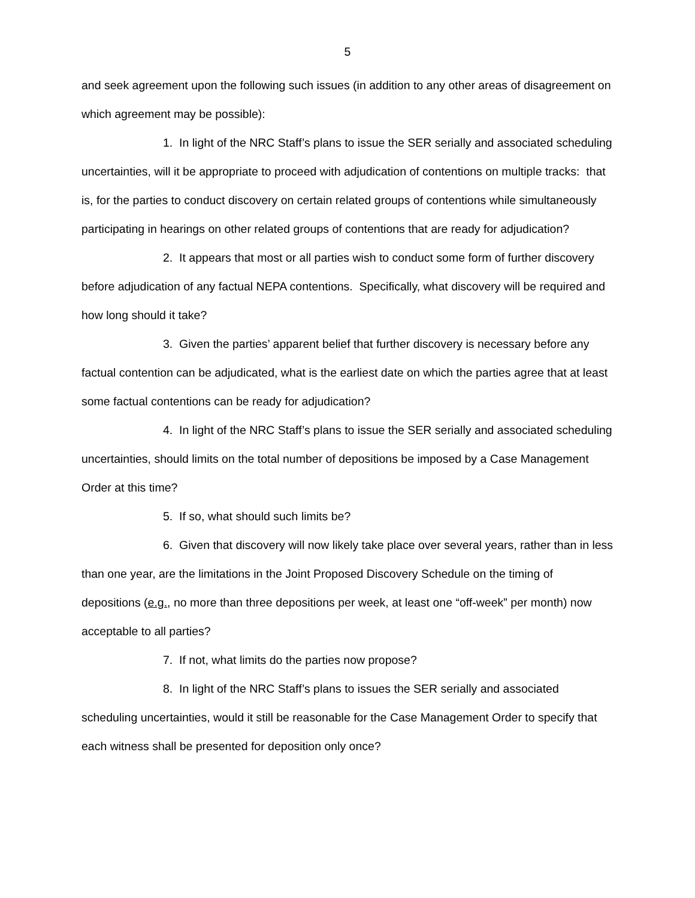5
and seek agreement upon the following such issues (in addition to any other areas of disagreement on which agreement may be possible):
1. In light of the NRC Staff’s plans to issue the SER serially and associated scheduling uncertainties, will it be appropriate to proceed with adjudication of contentions on multiple tracks: that is, for the parties to conduct discovery on certain related groups of contentions while simultaneously participating in hearings on other related groups of contentions that are ready for adjudication?
2. It appears that most or all parties wish to conduct some form of further discovery before adjudication of any factual NEPA contentions. Specifically, what discovery will be required and how long should it take?
3. Given the parties’ apparent belief that further discovery is necessary before any factual contention can be adjudicated, what is the earliest date on which the parties agree that at least some factual contentions can be ready for adjudication?
4. In light of the NRC Staff’s plans to issue the SER serially and associated scheduling uncertainties, should limits on the total number of depositions be imposed by a Case Management Order at this time?
5. If so, what should such limits be?
6. Given that discovery will now likely take place over several years, rather than in less than one year, are the limitations in the Joint Proposed Discovery Schedule on the timing of depositions (e.g., no more than three depositions per week, at least one “off-week” per month) now acceptable to all parties?
7. If not, what limits do the parties now propose?
8. In light of the NRC Staff’s plans to issues the SER serially and associated scheduling uncertainties, would it still be reasonable for the Case Management Order to specify that each witness shall be presented for deposition only once?